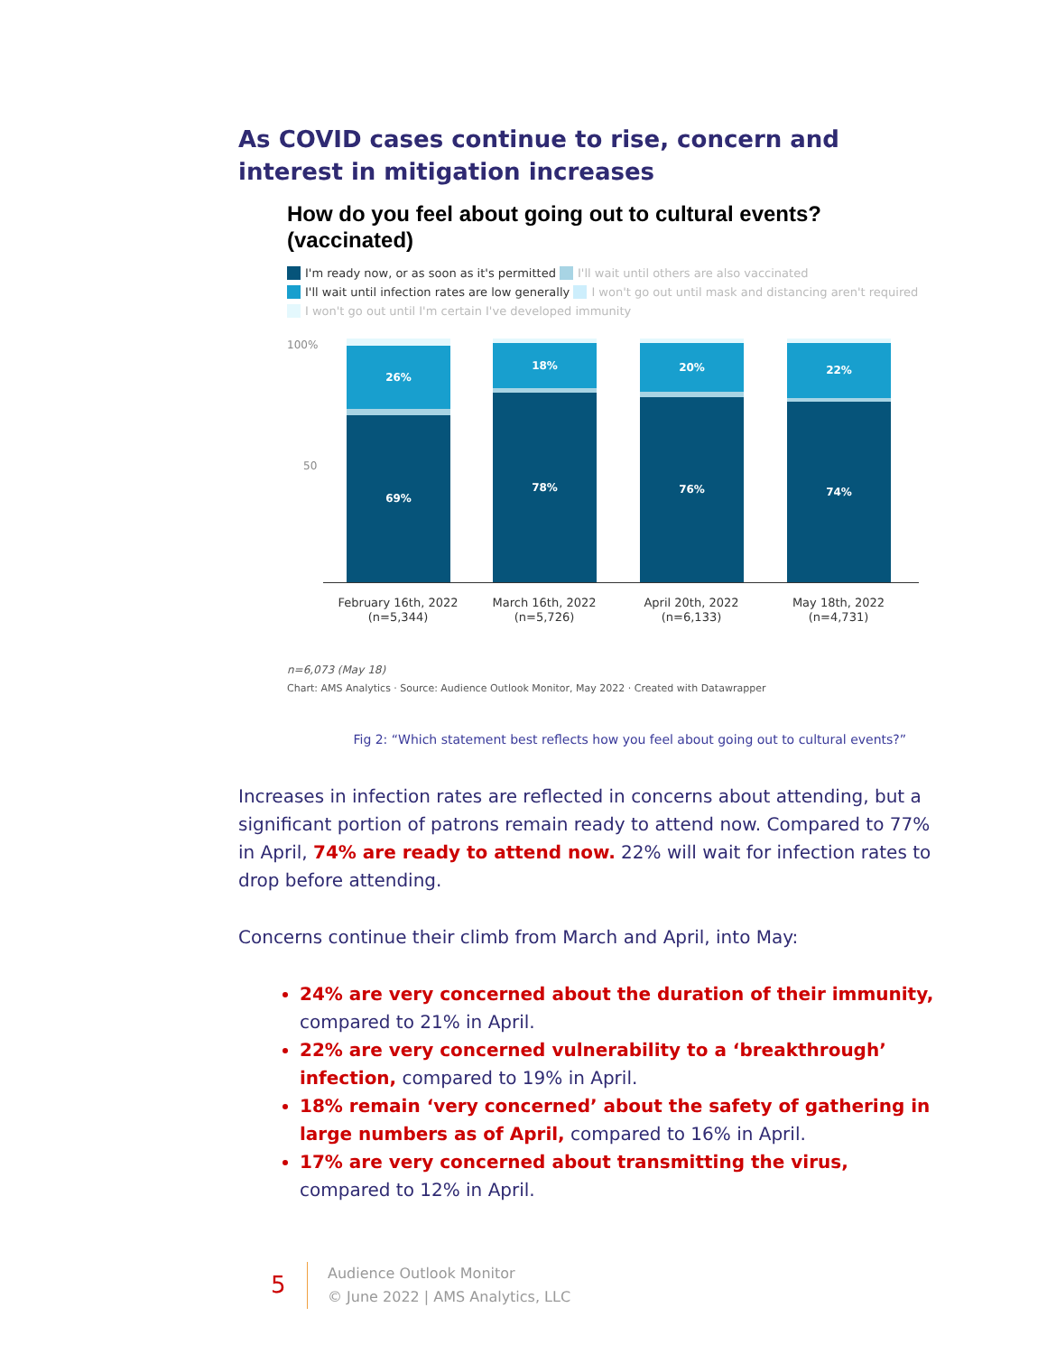As COVID cases continue to rise, concern and interest in mitigation increases
How do you feel about going out to cultural events? (vaccinated)
I'm ready now, or as soon as it's permitted I'll wait until others are also vaccinated
I'll wait until infection rates are low generally I won't go out until mask and distancing aren't required
I won't go out until I'm certain I've developed immunity
100%
50
69%
26%
78%
18%
76%
20%
74%
22%
February 16th, 2022 (n=5,344)
March 16th, 2022 (n=5,726)
April 20th, 2022 (n=6,133)
May 18th, 2022 (n=4,731)
n=6,073 (May 18)
Chart: AMS Analytics · Source: Audience Outlook Monitor, May 2022 · Created with Datawrapper
Fig 2: “Which statement best reflects how you feel about going out to cultural events?”
Increases in infection rates are reflected in concerns about attending, but a significant portion of patrons remain ready to attend now. Compared to 77% in April, 74% are ready to attend now. 22% will wait for infection rates to drop before attending.
Concerns continue their climb from March and April, into May:
24% are very concerned about the duration of their immunity, compared to 21% in April.
22% are very concerned vulnerability to a ‘breakthrough’ infection, compared to 19% in April.
18% remain ‘very concerned’ about the safety of gathering in large numbers as of April, compared to 16% in April.
17% are very concerned about transmitting the virus, compared to 12% in April.
5
Audience Outlook Monitor
© June 2022 | AMS Analytics, LLC